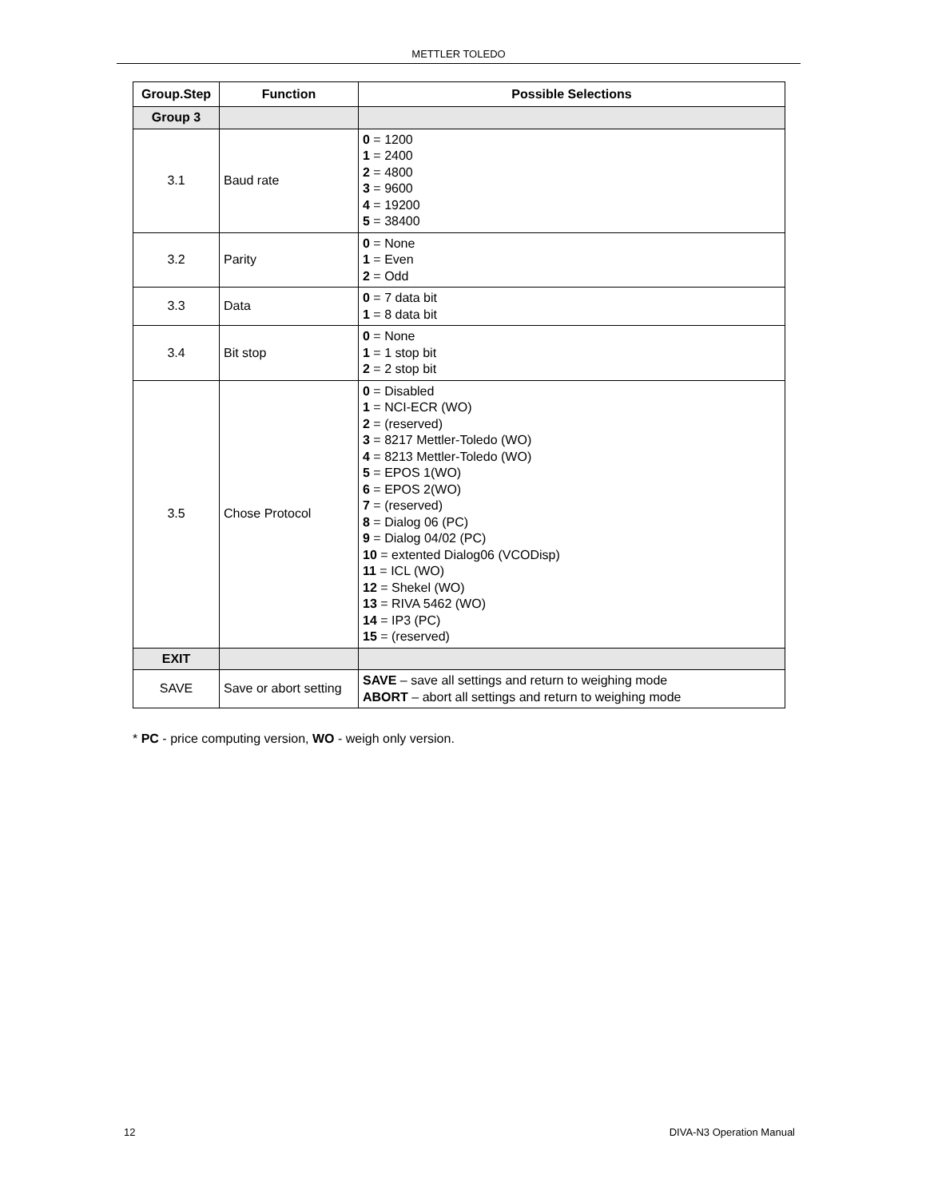METTLER TOLEDO
| Group.Step | Function | Possible Selections |
| --- | --- | --- |
| Group 3 | | |
| 3.1 | Baud rate | 0 = 1200 1 = 2400 2 = 4800 3 = 9600 4 = 19200 5 = 38400 |
| 3.2 | Parity | 0 = None 1 = Even 2 = Odd |
| 3.3 | Data | 0 = 7 data bit 1 = 8 data bit |
| 3.4 | Bit stop | 0 = None 1 = 1 stop bit 2 = 2 stop bit |
| 3.5 | Chose Protocol | 0 = Disabled 1 = NCI-ECR (WO) 2 = (reserved) 3 = 8217 Mettler-Toledo (WO) 4 = 8213 Mettler-Toledo (WO) 5 = EPOS 1(WO) 6 = EPOS 2(WO) 7 = (reserved) 8 = Dialog 06 (PC) 9 = Dialog 04/02 (PC) 10 = extented Dialog06 (VCODisp) 11 = ICL (WO) 12 = Shekel (WO) 13 = RIVA 5462 (WO) 14 = IP3 (PC) 15 = (reserved) |
| EXIT | | |
| SAVE | Save or abort setting | SAVE – save all settings and return to weighing mode ABORT – abort all settings and return to weighing mode |
* PC - price computing version, WO - weigh only version.
12 DIVA-N3 Operation Manual